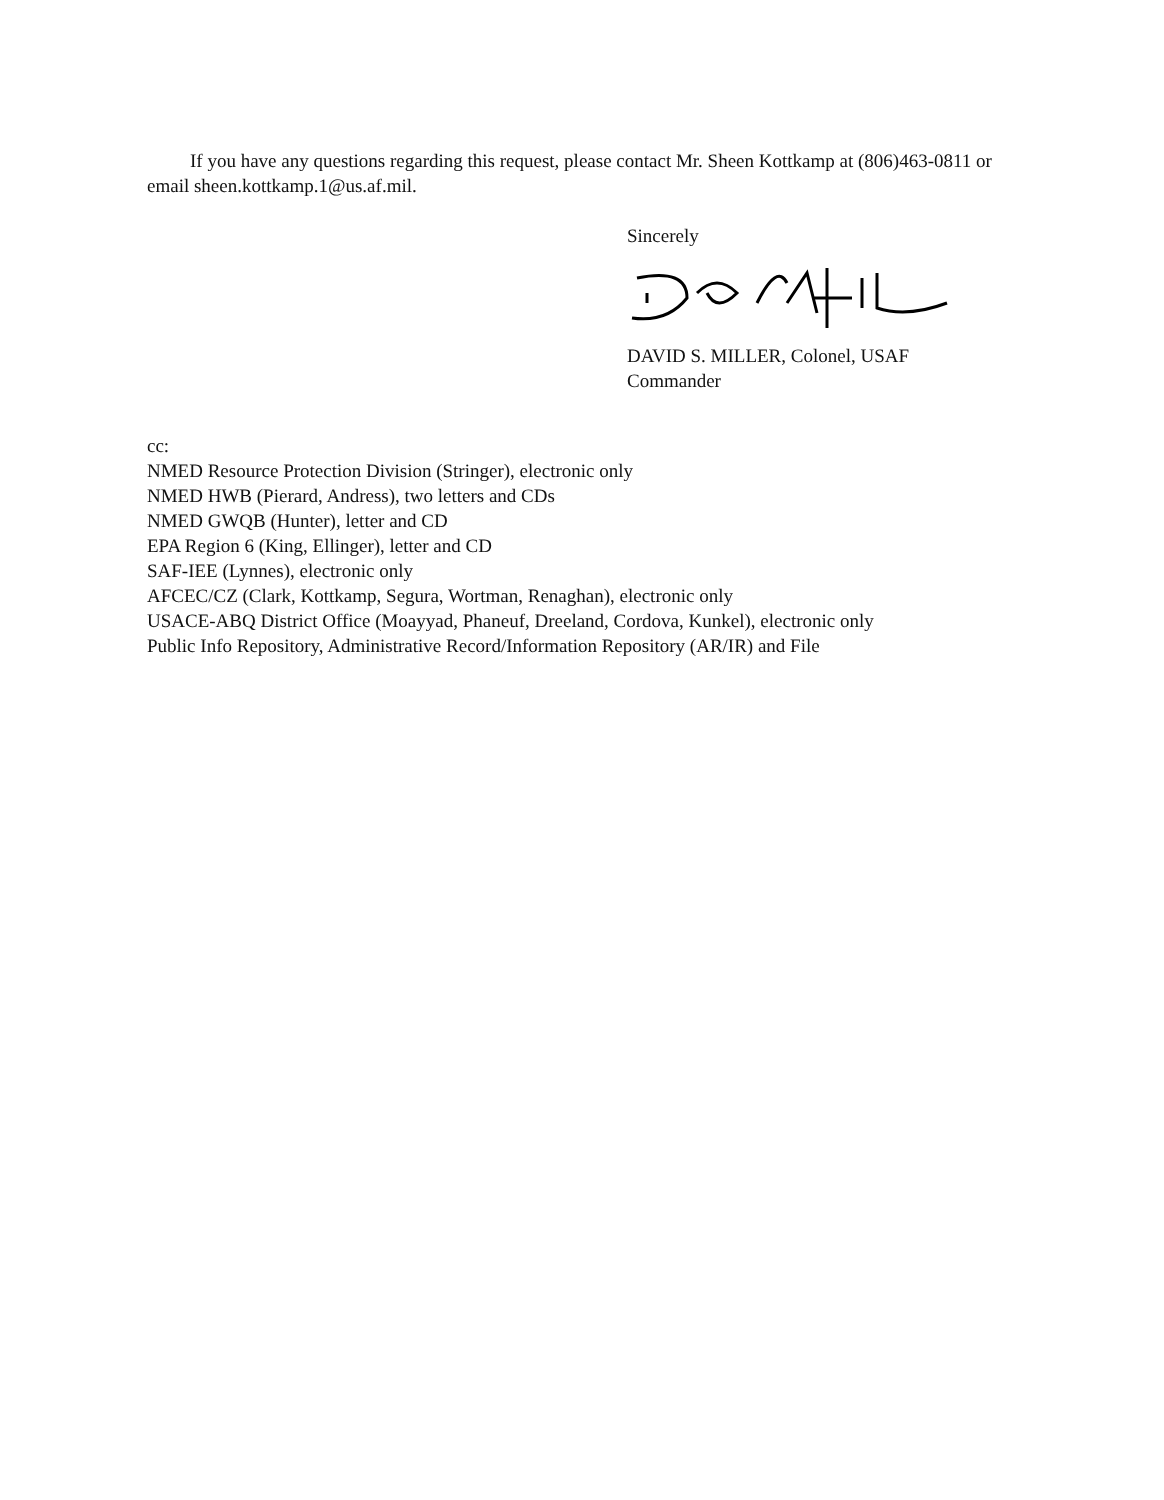If you have any questions regarding this request, please contact Mr. Sheen Kottkamp at (806)463-0811 or email sheen.kottkamp.1@us.af.mil.
Sincerely
DAVID S. MILLER, Colonel, USAF
Commander
cc:
NMED Resource Protection Division (Stringer), electronic only
NMED HWB (Pierard, Andress), two letters and CDs
NMED GWQB (Hunter), letter and CD
EPA Region 6 (King, Ellinger), letter and CD
SAF-IEE (Lynnes), electronic only
AFCEC/CZ (Clark, Kottkamp, Segura, Wortman, Renaghan), electronic only
USACE-ABQ District Office (Moayyad, Phaneuf, Dreeland, Cordova, Kunkel), electronic only
Public Info Repository, Administrative Record/Information Repository (AR/IR) and File